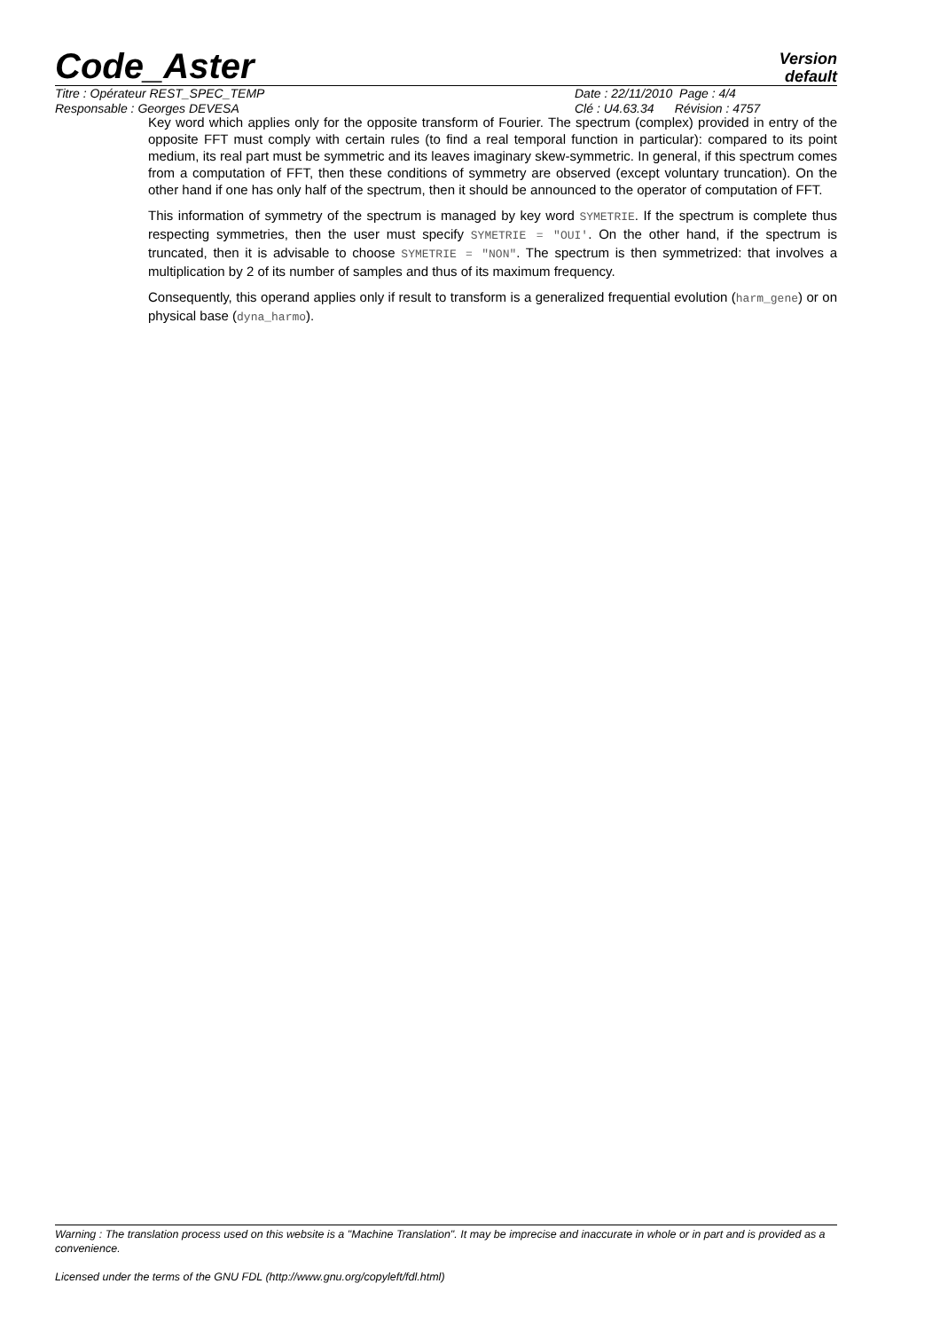Code_Aster
Version
default
Titre : Opérateur REST_SPEC_TEMP
Responsable : Georges DEVESA
Date : 22/11/2010 Page : 4/4
Clé : U4.63.34 Révision : 4757
Key word which applies only for the opposite transform of Fourier. The spectrum (complex) provided in entry of the opposite FFT must comply with certain rules (to find a real temporal function in particular): compared to its point medium, its real part must be symmetric and its leaves imaginary skew-symmetric. In general, if this spectrum comes from a computation of FFT, then these conditions of symmetry are observed (except voluntary truncation). On the other hand if one has only half of the spectrum, then it should be announced to the operator of computation of FFT.
This information of symmetry of the spectrum is managed by key word SYMETRIE. If the spectrum is complete thus respecting symmetries, then the user must specify SYMETRIE = "OUI'. On the other hand, if the spectrum is truncated, then it is advisable to choose SYMETRIE = "NON". The spectrum is then symmetrized: that involves a multiplication by 2 of its number of samples and thus of its maximum frequency.
Consequently, this operand applies only if result to transform is a generalized frequential evolution (harm_gene) or on physical base (dyna_harmo).
Warning : The translation process used on this website is a "Machine Translation". It may be imprecise and inaccurate in whole or in part and is provided as a convenience.
Licensed under the terms of the GNU FDL (http://www.gnu.org/copyleft/fdl.html)